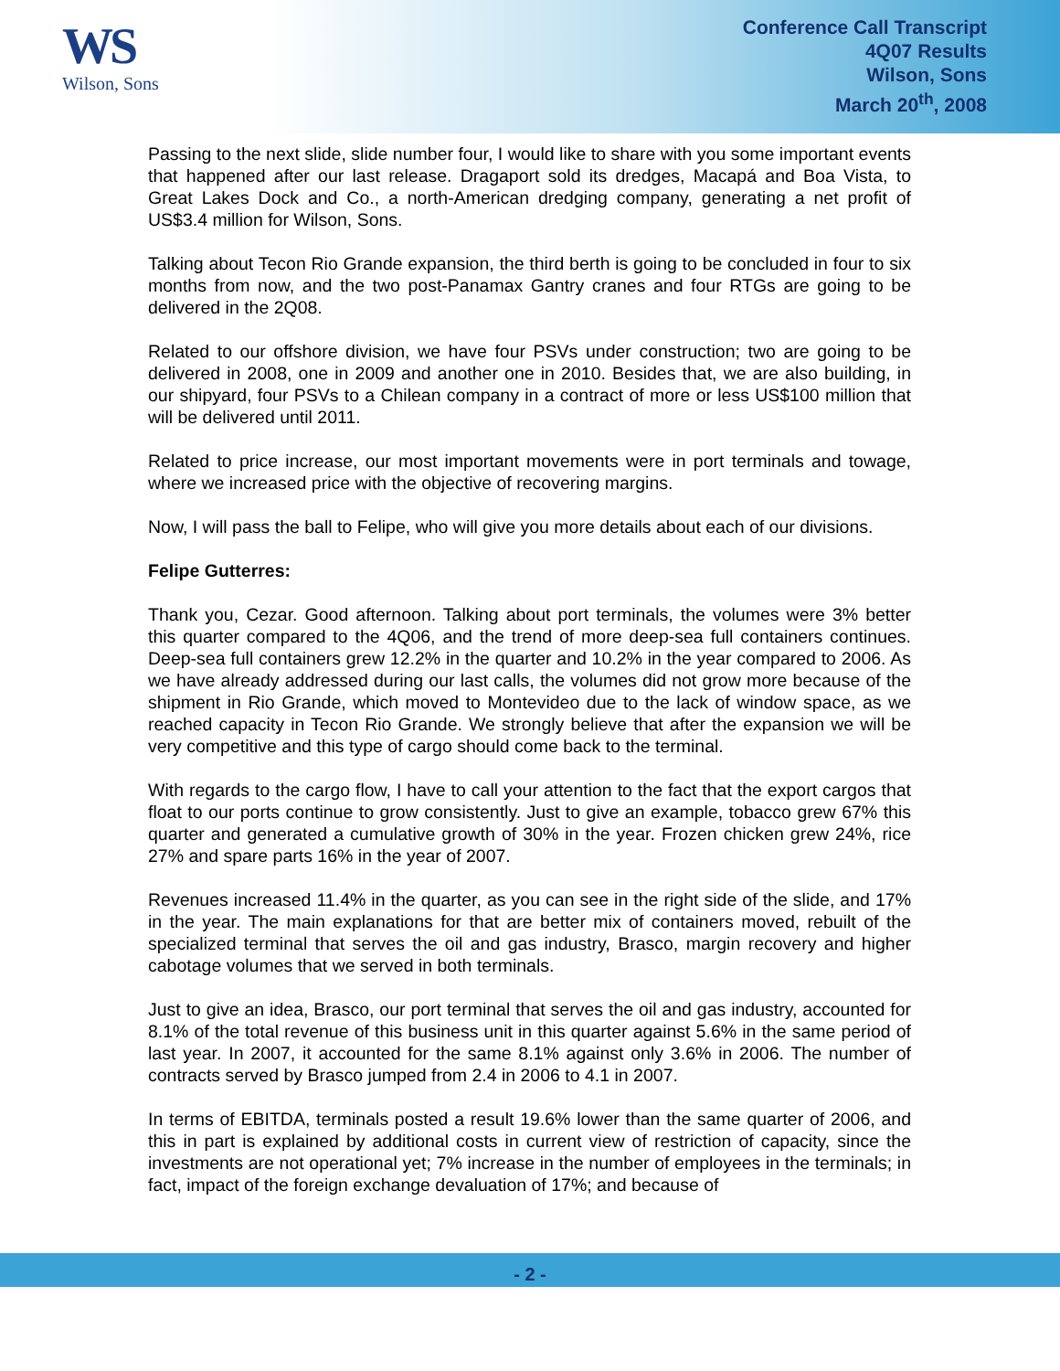WS
Wilson, Sons
Conference Call Transcript
4Q07 Results
Wilson, Sons
March 20<sup>th</sup>, 2008
Passing to the next slide, slide number four, I would like to share with you some important events that happened after our last release. Dragaport sold its dredges, Macapá and Boa Vista, to Great Lakes Dock and Co., a north-American dredging company, generating a net profit of US$3.4 million for Wilson, Sons.
Talking about Tecon Rio Grande expansion, the third berth is going to be concluded in four to six months from now, and the two post-Panamax Gantry cranes and four RTGs are going to be delivered in the 2Q08.
Related to our offshore division, we have four PSVs under construction; two are going to be delivered in 2008, one in 2009 and another one in 2010. Besides that, we are also building, in our shipyard, four PSVs to a Chilean company in a contract of more or less US$100 million that will be delivered until 2011.
Related to price increase, our most important movements were in port terminals and towage, where we increased price with the objective of recovering margins.
Now, I will pass the ball to Felipe, who will give you more details about each of our divisions.
Felipe Gutterres:
Thank you, Cezar. Good afternoon. Talking about port terminals, the volumes were 3% better this quarter compared to the 4Q06, and the trend of more deep-sea full containers continues. Deep-sea full containers grew 12.2% in the quarter and 10.2% in the year compared to 2006. As we have already addressed during our last calls, the volumes did not grow more because of the shipment in Rio Grande, which moved to Montevideo due to the lack of window space, as we reached capacity in Tecon Rio Grande. We strongly believe that after the expansion we will be very competitive and this type of cargo should come back to the terminal.
With regards to the cargo flow, I have to call your attention to the fact that the export cargos that float to our ports continue to grow consistently. Just to give an example, tobacco grew 67% this quarter and generated a cumulative growth of 30% in the year. Frozen chicken grew 24%, rice 27% and spare parts 16% in the year of 2007.
Revenues increased 11.4% in the quarter, as you can see in the right side of the slide, and 17% in the year. The main explanations for that are better mix of containers moved, rebuilt of the specialized terminal that serves the oil and gas industry, Brasco, margin recovery and higher cabotage volumes that we served in both terminals.
Just to give an idea, Brasco, our port terminal that serves the oil and gas industry, accounted for 8.1% of the total revenue of this business unit in this quarter against 5.6% in the same period of last year. In 2007, it accounted for the same 8.1% against only 3.6% in 2006. The number of contracts served by Brasco jumped from 2.4 in 2006 to 4.1 in 2007.
In terms of EBITDA, terminals posted a result 19.6% lower than the same quarter of 2006, and this in part is explained by additional costs in current view of restriction of capacity, since the investments are not operational yet; 7% increase in the number of employees in the terminals; in fact, impact of the foreign exchange devaluation of 17%; and because of
- 2 -